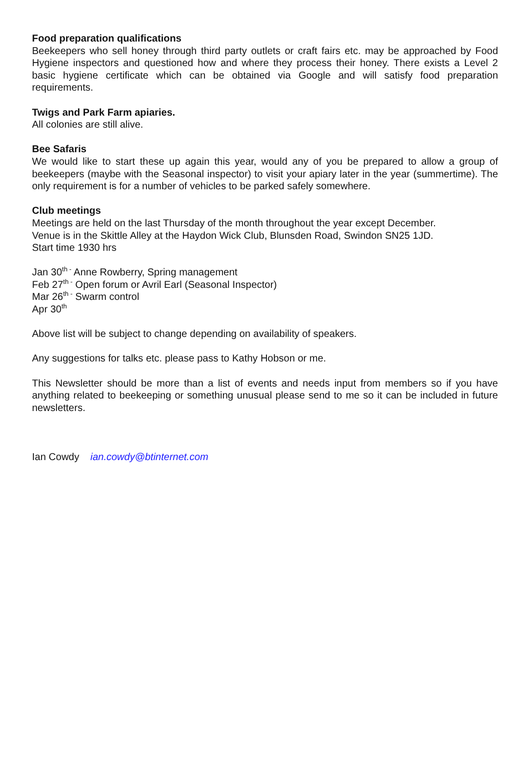Food preparation qualifications
Beekeepers who sell honey through third party outlets or craft fairs etc. may be approached by Food Hygiene inspectors and questioned how and where they process their honey. There exists a Level 2 basic hygiene certificate which can be obtained via Google and will satisfy food preparation requirements.
Twigs and Park Farm apiaries.
All colonies are still alive.
Bee Safaris
We would like to start these up again this year, would any of you be prepared to allow a group of beekeepers (maybe with the Seasonal inspector) to visit your apiary later in the year (summertime). The only requirement is for a number of vehicles to be parked safely somewhere.
Club meetings
Meetings are held on the last Thursday of the month throughout the year except December.
Venue is in the Skittle Alley at the Haydon Wick Club, Blunsden Road, Swindon SN25 1JD.
Start time 1930 hrs
Jan 30<sup>th -</sup> Anne Rowberry, Spring management
Feb 27<sup>th -</sup> Open forum or Avril Earl (Seasonal Inspector)
Mar 26<sup>th -</sup> Swarm control
Apr 30<sup>th</sup>
Above list will be subject to change depending on availability of speakers.
Any suggestions for talks etc. please pass to Kathy Hobson or me.
This Newsletter should be more than a list of events and needs input from members so if you have anything related to beekeeping or something unusual please send to me so it can be included in future newsletters.
Ian Cowdy ian.cowdy@btinternet.com